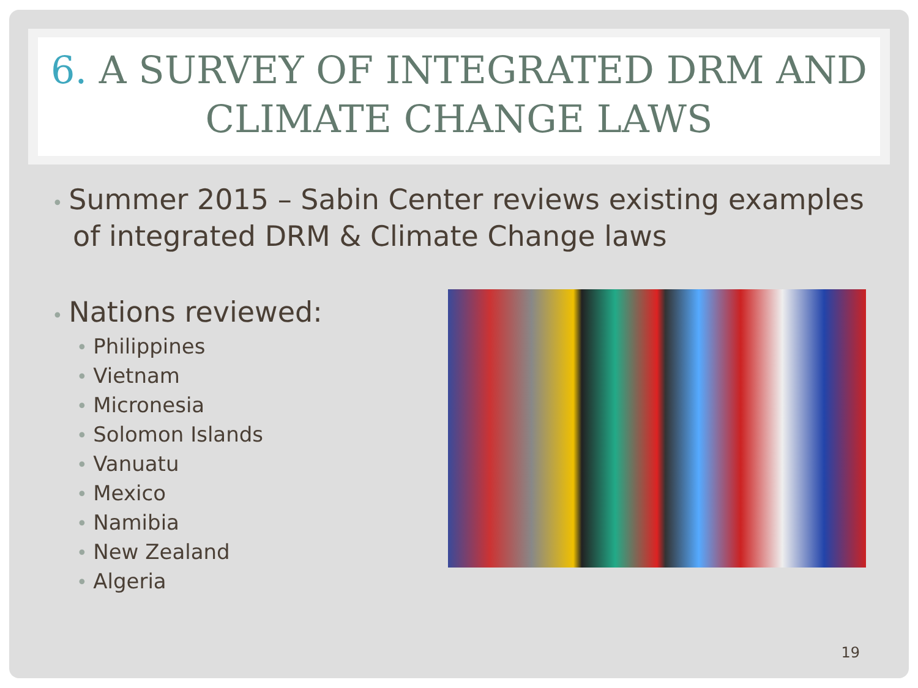6. A SURVEY OF INTEGRATED DRM AND CLIMATE CHANGE LAWS
• Summer 2015 – Sabin Center reviews existing examples of integrated DRM & Climate Change laws
• Nations reviewed:
• Philippines
• Vietnam
• Micronesia
• Solomon Islands
• Vanuatu
• Mexico
• Namibia
• New Zealand
• Algeria
19